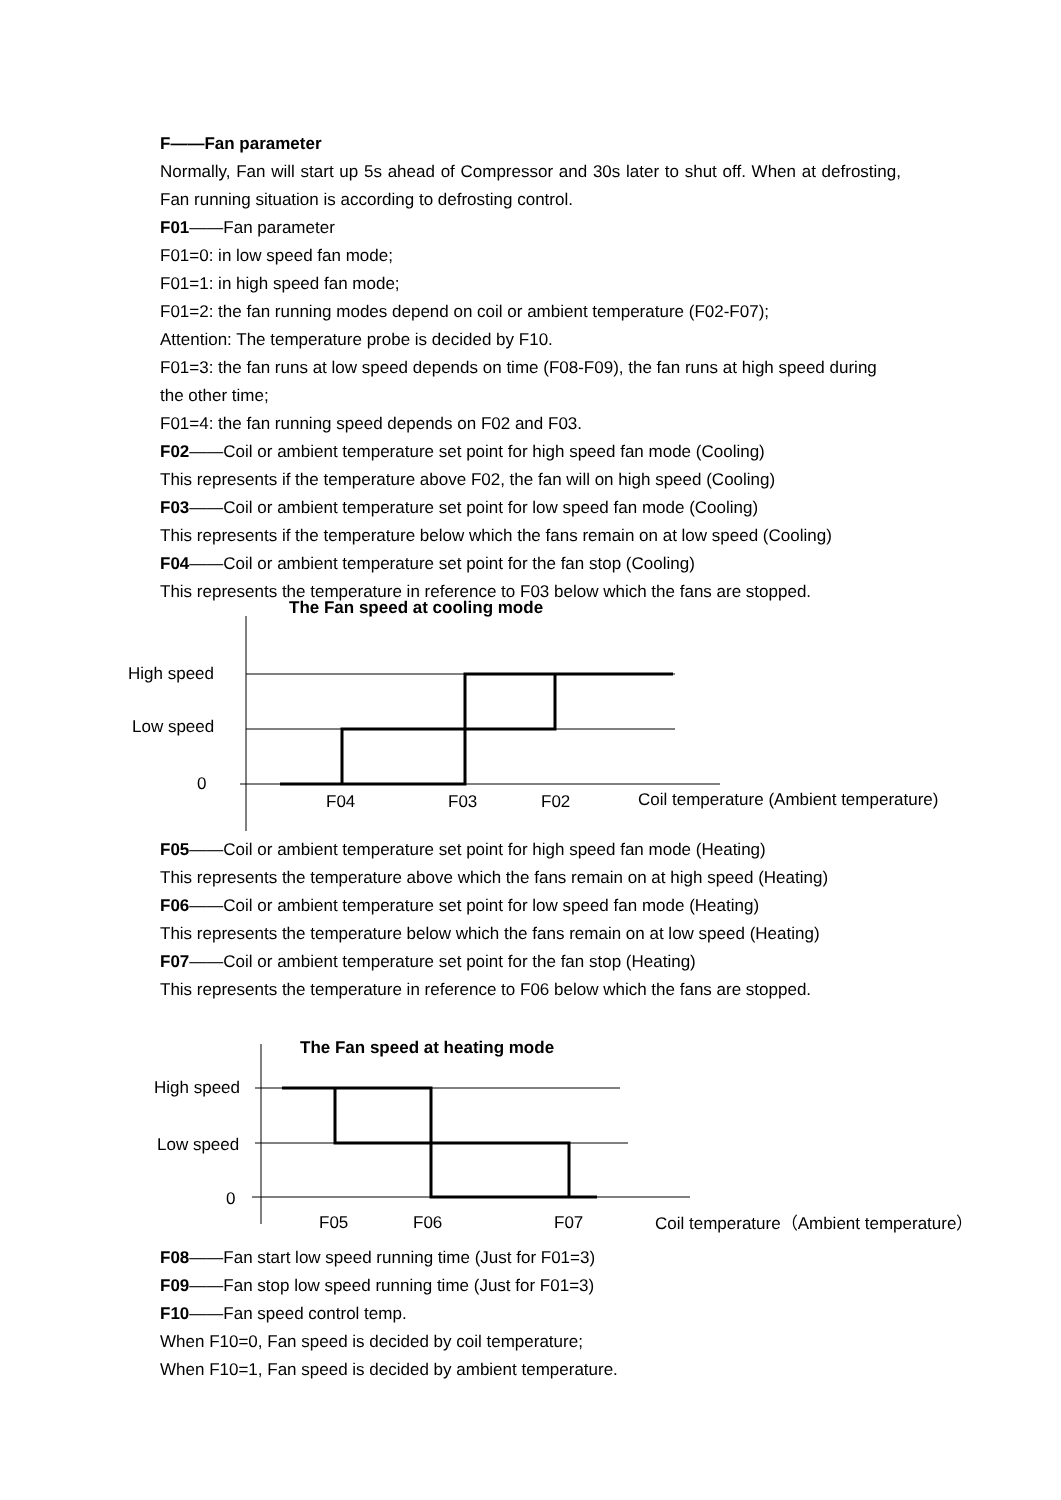F——Fan parameter
Normally, Fan will start up 5s ahead of Compressor and 30s later to shut off. When at defrosting, Fan running situation is according to defrosting control.
F01——Fan parameter
F01=0: in low speed fan mode;
F01=1: in high speed fan mode;
F01=2: the fan running modes depend on coil or ambient temperature (F02-F07);
Attention: The temperature probe is decided by F10.
F01=3: the fan runs at low speed depends on time (F08-F09), the fan runs at high speed during the other time;
F01=4: the fan running speed depends on F02 and F03.
F02——Coil or ambient temperature set point for high speed fan mode (Cooling)
This represents if the temperature above F02, the fan will on high speed (Cooling)
F03——Coil or ambient temperature set point for low speed fan mode (Cooling)
This represents if the temperature below which the fans remain on at low speed (Cooling)
F04——Coil or ambient temperature set point for the fan stop (Cooling)
This represents the temperature in reference to F03 below which the fans are stopped.
The Fan speed at cooling mode
High speed
Low speed
0
F04 F03 F02
Coil temperature (Ambient temperature)
F05——Coil or ambient temperature set point for high speed fan mode (Heating)
This represents the temperature above which the fans remain on at high speed (Heating)
F06——Coil or ambient temperature set point for low speed fan mode (Heating)
This represents the temperature below which the fans remain on at low speed (Heating)
F07——Coil or ambient temperature set point for the fan stop (Heating)
This represents the temperature in reference to F06 below which the fans are stopped.
The Fan speed at heating mode
High speed
Low speed
0
F05 F06 F07
Coil temperature（Ambient temperature）
F08——Fan start low speed running time (Just for F01=3)
F09——Fan stop low speed running time (Just for F01=3)
F10——Fan speed control temp.
When F10=0, Fan speed is decided by coil temperature;
When F10=1, Fan speed is decided by ambient temperature.